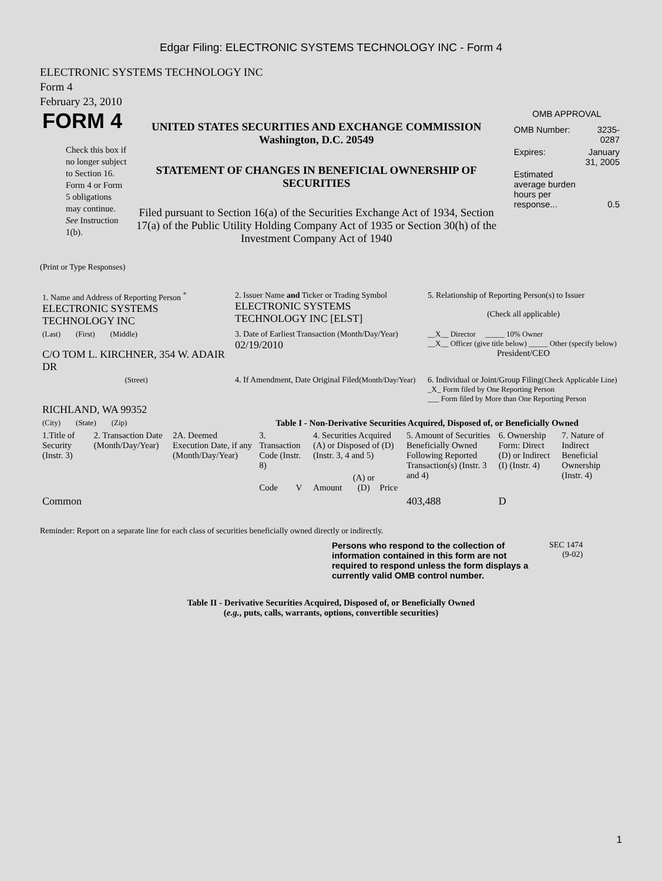Edgar Filing: ELECTRONIC SYSTEMS TECHNOLOGY INC - Form 4
ELECTRONIC SYSTEMS TECHNOLOGY INC
Form 4
February 23, 2010
FORM 4
Check this box if no longer subject to Section 16. Form 4 or Form 5 obligations may continue. See Instruction 1(b).
UNITED STATES SECURITIES AND EXCHANGE COMMISSION
Washington, D.C. 20549
STATEMENT OF CHANGES IN BENEFICIAL OWNERSHIP OF SECURITIES
Filed pursuant to Section 16(a) of the Securities Exchange Act of 1934, Section 17(a) of the Public Utility Holding Company Act of 1935 or Section 30(h) of the Investment Company Act of 1940
OMB APPROVAL
| OMB Number: | 3235-0287 |
| Expires: | January 31, 2005 |
| Estimated average burden hours per response... | 0.5 |
(Print or Type Responses)
| 1. Name and Address of Reporting Person <sup>*</sup> ELECTRONIC SYSTEMS TECHNOLOGY INC | 2. Issuer Name and Ticker or Trading Symbol ELECTRONIC SYSTEMS TECHNOLOGY INC [ELST] | 5. Relationship of Reporting Person(s) to Issuer (Check all applicable) |
| (Last) (First) (Middle) C/O TOM L. KIRCHNER, 354 W. ADAIR DR | 3. Date of Earliest Transaction (Month/Day/Year) 02/19/2010 | __X__ Director _____ 10% Owner __X__ Officer (give title below) _____ Other (specify below) President/CEO |
| (Street) RICHLAND, WA 99352 | 4. If Amendment, Date Original Filed (Month/Day/Year) | 6. Individual or Joint/Group Filing (Check Applicable Line) _X_ Form filed by One Reporting Person ___ Form filed by More than One Reporting Person |
| (City) (State) (Zip) | Table I - Non-Derivative Securities Acquired, Disposed of, or Beneficially Owned | |
| 1.Title of Security (Instr. 3) | 2. Transaction Date (Month/Day/Year) | 2A. Deemed Execution Date, if any (Month/Day/Year) | 3. Transaction Code (Instr. 8) | | 4. Securities Acquired (A) or Disposed of (D) (Instr. 3, 4 and 5) | | | 5. Amount of Securities Beneficially Owned Following Reported Transaction(s) (Instr. 3 and 4) | 6. Ownership Form: Direct (D) or Indirect (I) (Instr. 4) | 7. Nature of Indirect Beneficial Ownership (Instr. 4) |
| --- | --- | --- | --- | --- | --- | --- | --- | --- | --- | --- |
| | | | Code | V | Amount | (A) or (D) | Price | | | |
| Common | | | | | | | | 403,488 | D | |
Reminder: Report on a separate line for each class of securities beneficially owned directly or indirectly.
Persons who respond to the collection of information contained in this form are not required to respond unless the form displays a currently valid OMB control number.
SEC 1474
(9-02)
Table II - Derivative Securities Acquired, Disposed of, or Beneficially Owned
(e.g., puts, calls, warrants, options, convertible securities)
1